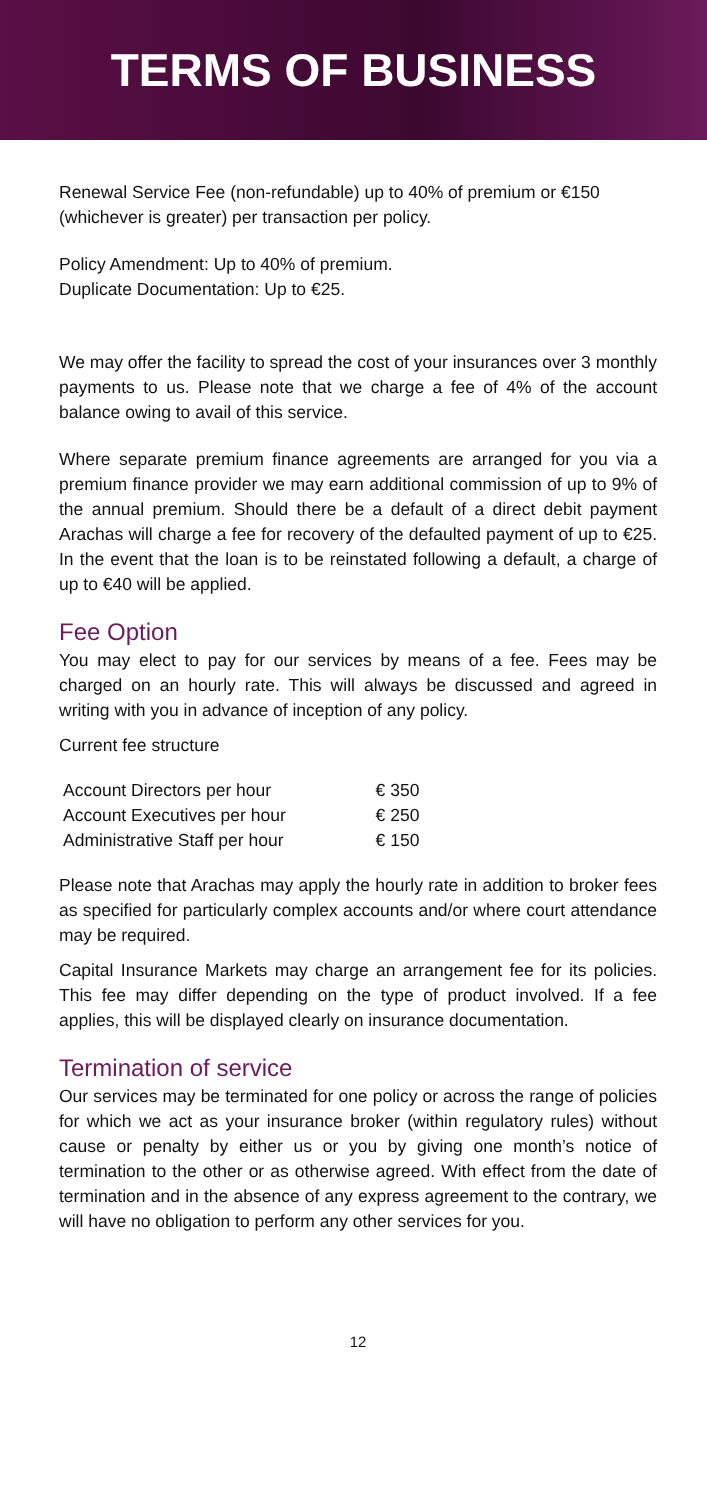TERMS OF BUSINESS
Renewal Service Fee (non-refundable) up to 40% of premium or €150 (whichever is greater) per transaction per policy.
Policy Amendment: Up to 40% of premium.
Duplicate Documentation: Up to €25.
We may offer the facility to spread the cost of your insurances over 3 monthly payments to us. Please note that we charge a fee of 4% of the account balance owing to avail of this service.
Where separate premium finance agreements are arranged for you via a premium finance provider we may earn additional commission of up to 9% of the annual premium. Should there be a default of a direct debit payment Arachas will charge a fee for recovery of the defaulted payment of up to €25. In the event that the loan is to be reinstated following a default, a charge of up to €40 will be applied.
Fee Option
You may elect to pay for our services by means of a fee. Fees may be charged on an hourly rate. This will always be discussed and agreed in writing with you in advance of inception of any policy.
Current fee structure
| Account Directors per hour | € 350 |
| Account Executives per hour | € 250 |
| Administrative Staff per hour | € 150 |
Please note that Arachas may apply the hourly rate in addition to broker fees as specified for particularly complex accounts and/or where court attendance may be required.
Capital Insurance Markets may charge an arrangement fee for its policies. This fee may differ depending on the type of product involved. If a fee applies, this will be displayed clearly on insurance documentation.
Termination of service
Our services may be terminated for one policy or across the range of policies for which we act as your insurance broker (within regulatory rules) without cause or penalty by either us or you by giving one month’s notice of termination to the other or as otherwise agreed. With effect from the date of termination and in the absence of any express agreement to the contrary, we will have no obligation to perform any other services for you.
12